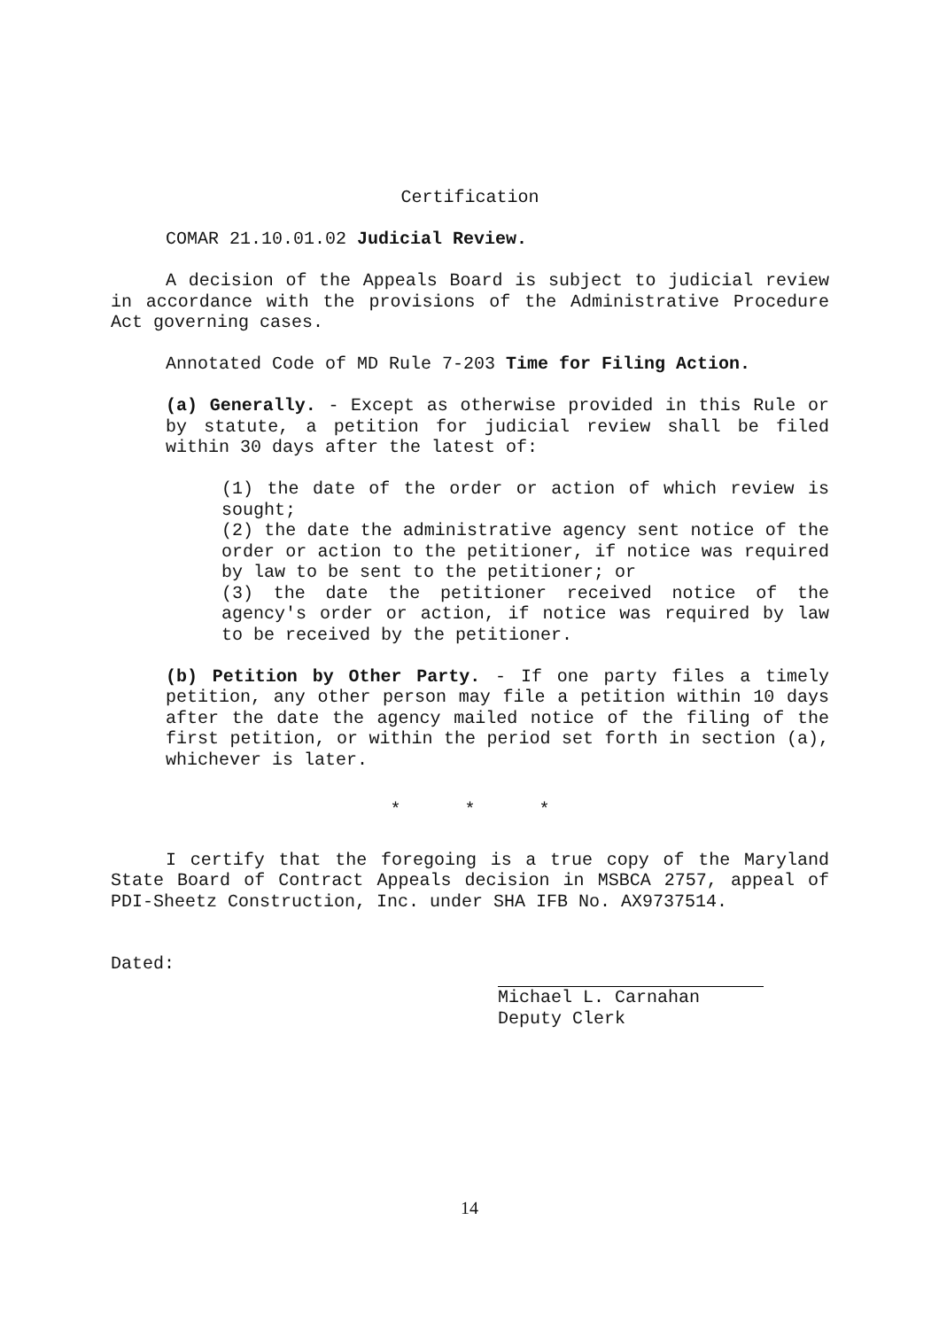Certification
COMAR 21.10.01.02 Judicial Review.
A decision of the Appeals Board is subject to judicial review in accordance with the provisions of the Administrative Procedure Act governing cases.
Annotated Code of MD Rule 7-203 Time for Filing Action.
(a) Generally. - Except as otherwise provided in this Rule or by statute, a petition for judicial review shall be filed within 30 days after the latest of:
(1) the date of the order or action of which review is sought;
(2) the date the administrative agency sent notice of the order or action to the petitioner, if notice was required by law to be sent to the petitioner; or
(3) the date the petitioner received notice of the agency's order or action, if notice was required by law to be received by the petitioner.
(b) Petition by Other Party. - If one party files a timely petition, any other person may file a petition within 10 days after the date the agency mailed notice of the filing of the first petition, or within the period set forth in section (a), whichever is later.
* * *
I certify that the foregoing is a true copy of the Maryland State Board of Contract Appeals decision in MSBCA 2757, appeal of PDI-Sheetz Construction, Inc. under SHA IFB No. AX9737514.
Dated:
Michael L. Carnahan
Deputy Clerk
14